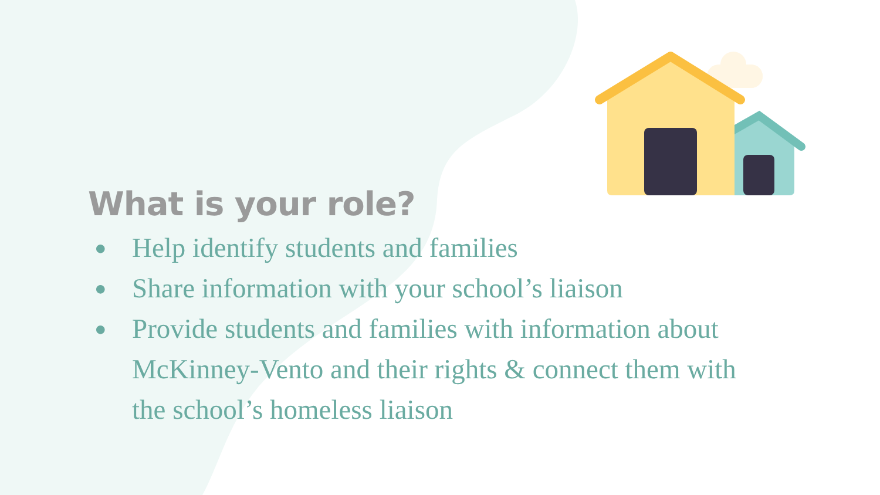What is your role?
● Help identify students and families
● Share information with your school’s liaison
● Provide students and families with information about McKinney-Vento and their rights & connect them with the school’s homeless liaison